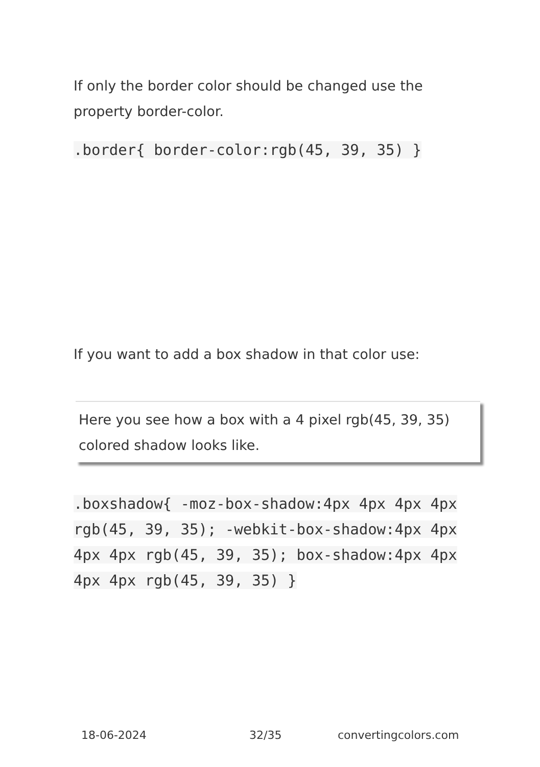If only the border color should be changed use the property border-color.
.border{ border-color:rgb(45, 39, 35) }
If you want to add a box shadow in that color use:
Here you see how a box with a 4 pixel rgb(45, 39, 35) colored shadow looks like.
.boxshadow{ -moz-box-shadow:4px 4px 4px 4px rgb(45, 39, 35); -webkit-box-shadow:4px 4px 4px 4px rgb(45, 39, 35); box-shadow:4px 4px 4px 4px rgb(45, 39, 35) }
18-06-2024 32/35 convertingcolors.com